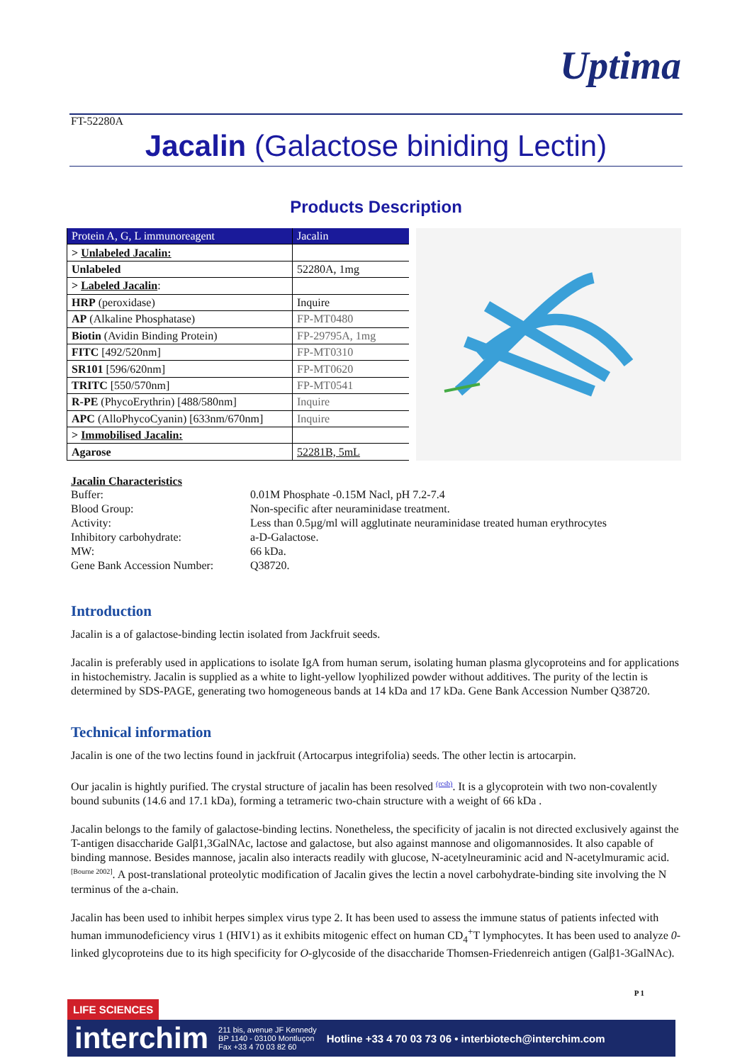Uptima
FT-52280A
Jacalin (Galactose biniding Lectin)
Products Description
| Protein A, G, L immunoreagent | Jacalin |
| > Unlabeled Jacalin: | |
| Unlabeled | 52280A, 1mg |
| > Labeled Jacalin : | |
| HRP (peroxidase) | Inquire |
| AP (Alkaline Phosphatase) | FP-MT0480 |
| Biotin (Avidin Binding Protein) | FP-29795A, 1mg |
| FITC [492/520nm] | FP-MT0310 |
| SR101 [596/620nm] | FP-MT0620 |
| TRITC [550/570nm] | FP-MT0541 |
| R-PE (PhycoErythrin) [488/580nm] | Inquire |
| APC (AlloPhycoCyanin) [633nm/670nm] | Inquire |
| > Immobilised Jacalin: | |
| Agarose | 52281B, 5mL |
Jacalin Characteristics
| Buffer: | 0.01M Phosphate -0.15M Nacl, pH 7.2-7.4 |
| Blood Group: | Non-specific after neuraminidase treatment. |
| Activity: | Less than 0.5µg/ml will agglutinate neuraminidase treated human erythrocytes |
| Inhibitory carbohydrate: | a-D-Galactose. |
| MW: | 66 kDa. |
| Gene Bank Accession Number: | Q38720. |
Introduction
Jacalin is a of galactose-binding lectin isolated from Jackfruit seeds.
Jacalin is preferably used in applications to isolate IgA from human serum, isolating human plasma glycoproteins and for applications in histochemistry. Jacalin is supplied as a white to light-yellow lyophilized powder without additives. The purity of the lectin is determined by SDS-PAGE, generating two homogeneous bands at 14 kDa and 17 kDa. Gene Bank Accession Number Q38720.
Technical information
Jacalin is one of the two lectins found in jackfruit (Artocarpus integrifolia) seeds. The other lectin is artocarpin.
Our jacalin is hightly purified. The crystal structure of jacalin has been resolved <sup>(rcsb)</sup>. It is a glycoprotein with two non-covalently bound subunits (14.6 and 17.1 kDa), forming a tetrameric two-chain structure with a weight of 66 kDa .
Jacalin belongs to the family of galactose-binding lectins. Nonetheless, the specificity of jacalin is not directed exclusively against the T-antigen disaccharide Galβ1,3GalNAc, lactose and galactose, but also against mannose and oligomannosides. It also capable of binding mannose. Besides mannose, jacalin also interacts readily with glucose, N-acetylneuraminic acid and N-acetylmuramic acid. <sup>[Bourne 2002]</sup>. A post-translational proteolytic modification of Jacalin gives the lectin a novel carbohydrate-binding site involving the N terminus of the a-chain.
Jacalin has been used to inhibit herpes simplex virus type 2. It has been used to assess the immune status of patients infected with human immunodeficiency virus 1 (HIV1) as it exhibits mitogenic effect on human CD<sub>4</sub><sup>+</sup>T lymphocytes. It has been used to analyze 0-linked glycoproteins due to its high specificity for O-glycoside of the disaccharide Thomsen-Friedenreich antigen (Galβ1-3GalNAc).
P 1
LIFE SCIENCES
interchim 211 bis, avenue JF Kennedy
BP 1140 - 03100 Montluçon
Fax +33 4 70 03 82 60 Hotline +33 4 70 03 73 06 • interbiotech@interchim.com